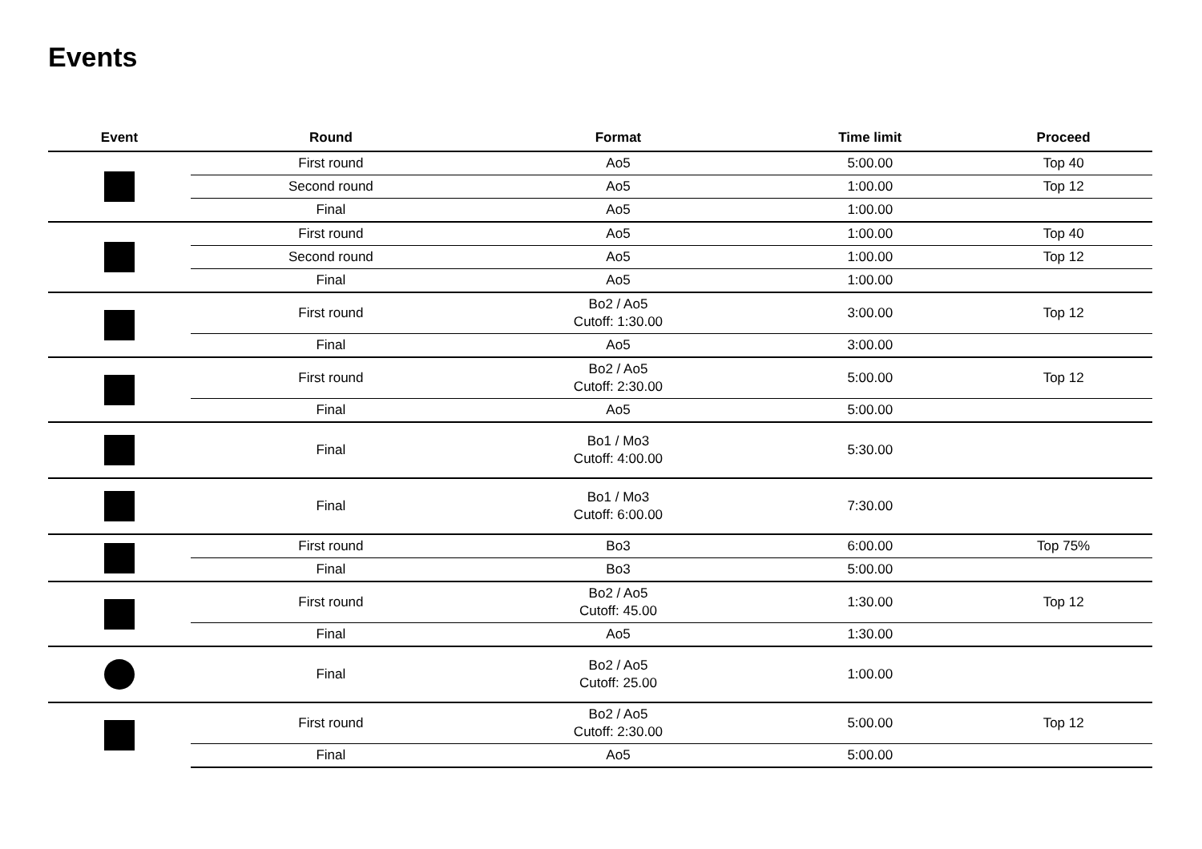Events
| Event | Round | Format | Time limit | Proceed |
| --- | --- | --- | --- | --- |
| | First round | Ao5 | 5:00.00 | Top 40 |
| | Second round | Ao5 | 1:00.00 | Top 12 |
| | Final | Ao5 | 1:00.00 | |
| | First round | Ao5 | 1:00.00 | Top 40 |
| | Second round | Ao5 | 1:00.00 | Top 12 |
| | Final | Ao5 | 1:00.00 | |
| | First round | Bo2 / Ao5 Cutoff: 1:30.00 | 3:00.00 | Top 12 |
| | Final | Ao5 | 3:00.00 | |
| | First round | Bo2 / Ao5 Cutoff: 2:30.00 | 5:00.00 | Top 12 |
| | Final | Ao5 | 5:00.00 | |
| | Final | Bo1 / Mo3 Cutoff: 4:00.00 | 5:30.00 | |
| | Final | Bo1 / Mo3 Cutoff: 6:00.00 | 7:30.00 | |
| | First round | Bo3 | 6:00.00 | Top 75% |
| | Final | Bo3 | 5:00.00 | |
| | First round | Bo2 / Ao5 Cutoff: 45.00 | 1:30.00 | Top 12 |
| | Final | Ao5 | 1:30.00 | |
| | Final | Bo2 / Ao5 Cutoff: 25.00 | 1:00.00 | |
| | First round | Bo2 / Ao5 Cutoff: 2:30.00 | 5:00.00 | Top 12 |
| | Final | Ao5 | 5:00.00 | |